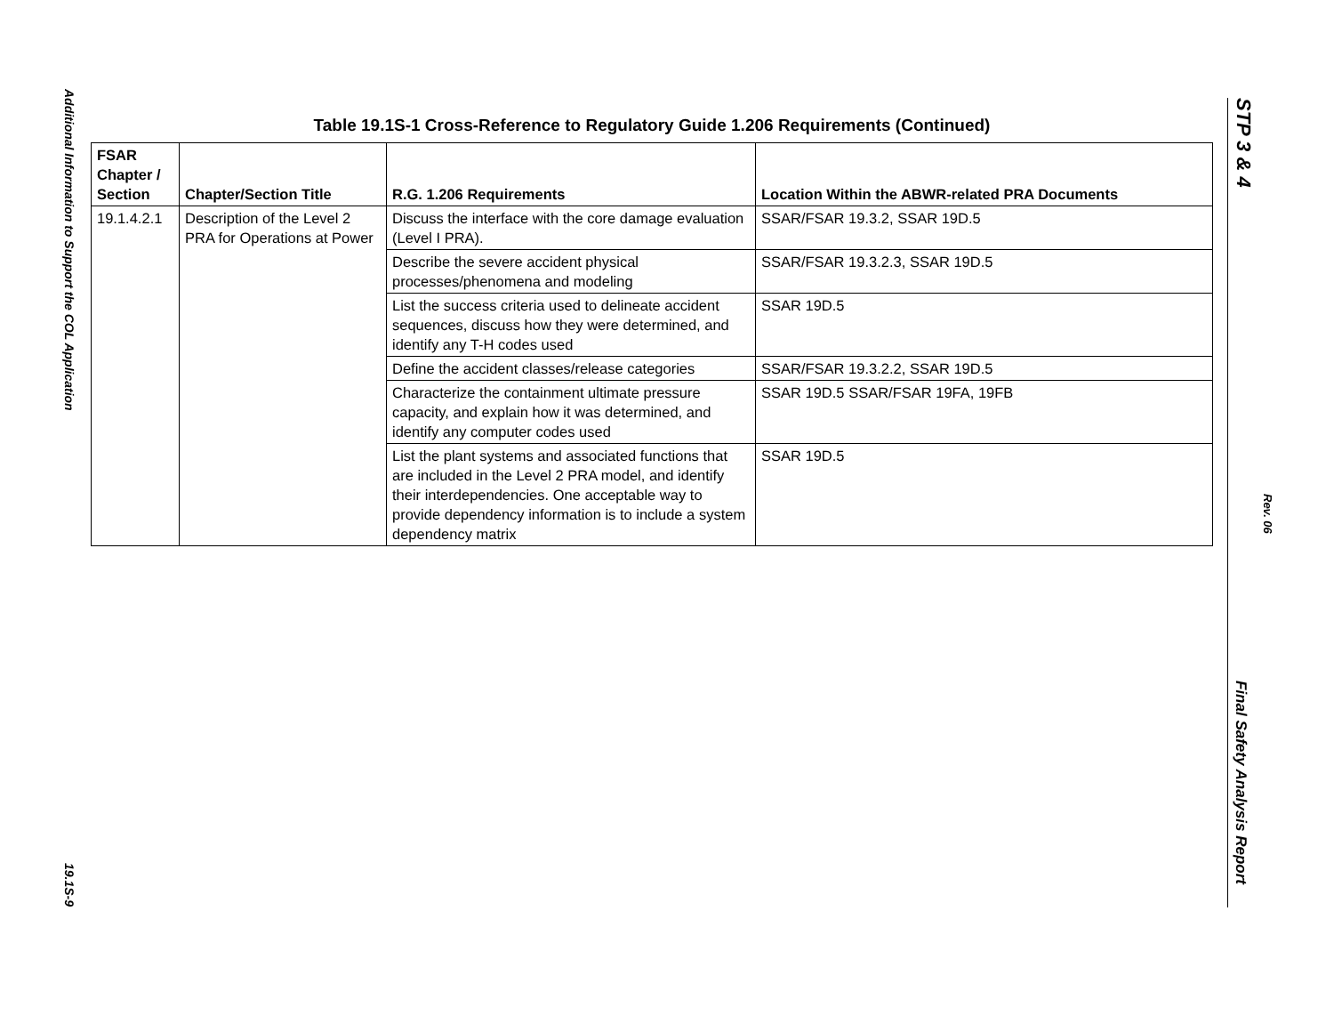Additional Information to Support the COL Application
19.1S-9
STP 3 & 4
Rev. 06
Final Safety Analysis Report
Table 19.1S-1 Cross-Reference to Regulatory Guide 1.206 Requirements (Continued)
| FSAR Chapter / Section | Chapter/Section Title | R.G. 1.206 Requirements | Location Within the ABWR-related PRA Documents |
| --- | --- | --- | --- |
| 19.1.4.2.1 | Description of the Level 2 PRA for Operations at Power | Discuss the interface with the core damage evaluation (Level I PRA). | SSAR/FSAR 19.3.2, SSAR 19D.5 |
| | | Describe the severe accident physical processes/phenomena and modeling | SSAR/FSAR 19.3.2.3, SSAR 19D.5 |
| | | List the success criteria used to delineate accident sequences, discuss how they were determined, and identify any T-H codes used | SSAR 19D.5 |
| | | Define the accident classes/release categories | SSAR/FSAR 19.3.2.2, SSAR 19D.5 |
| | | Characterize the containment ultimate pressure capacity, and explain how it was determined, and identify any computer codes used | SSAR 19D.5 SSAR/FSAR 19FA, 19FB |
| | | List the plant systems and associated functions that are included in the Level 2 PRA model, and identify their interdependencies. One acceptable way to provide dependency information is to include a system dependency matrix | SSAR 19D.5 |